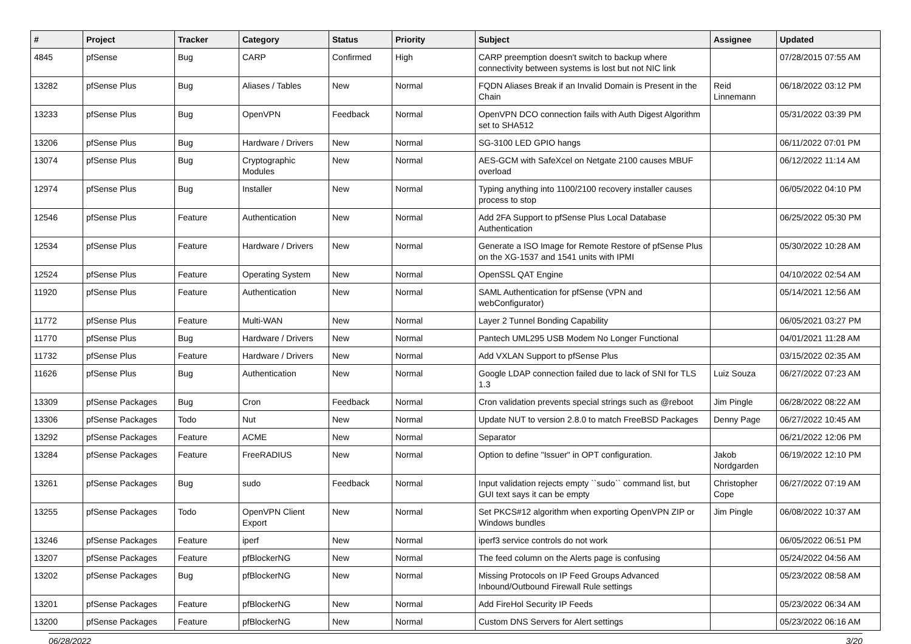| # | Project | Tracker | Category | Status | Priority | Subject | Assignee | Updated |
| --- | --- | --- | --- | --- | --- | --- | --- | --- |
| 4845 | pfSense | Bug | CARP | Confirmed | High | CARP preemption doesn't switch to backup where connectivity between systems is lost but not NIC link | | 07/28/2015 07:55 AM |
| 13282 | pfSense Plus | Bug | Aliases / Tables | New | Normal | FQDN Aliases Break if an Invalid Domain is Present in the Chain | Reid Linnemann | 06/18/2022 03:12 PM |
| 13233 | pfSense Plus | Bug | OpenVPN | Feedback | Normal | OpenVPN DCO connection fails with Auth Digest Algorithm set to SHA512 | | 05/31/2022 03:39 PM |
| 13206 | pfSense Plus | Bug | Hardware / Drivers | New | Normal | SG-3100 LED GPIO hangs | | 06/11/2022 07:01 PM |
| 13074 | pfSense Plus | Bug | Cryptographic Modules | New | Normal | AES-GCM with SafeXcel on Netgate 2100 causes MBUF overload | | 06/12/2022 11:14 AM |
| 12974 | pfSense Plus | Bug | Installer | New | Normal | Typing anything into 1100/2100 recovery installer causes process to stop | | 06/05/2022 04:10 PM |
| 12546 | pfSense Plus | Feature | Authentication | New | Normal | Add 2FA Support to pfSense Plus Local Database Authentication | | 06/25/2022 05:30 PM |
| 12534 | pfSense Plus | Feature | Hardware / Drivers | New | Normal | Generate a ISO Image for Remote Restore of pfSense Plus on the XG-1537 and 1541 units with IPMI | | 05/30/2022 10:28 AM |
| 12524 | pfSense Plus | Feature | Operating System | New | Normal | OpenSSL QAT Engine | | 04/10/2022 02:54 AM |
| 11920 | pfSense Plus | Feature | Authentication | New | Normal | SAML Authentication for pfSense (VPN and webConfigurator) | | 05/14/2021 12:56 AM |
| 11772 | pfSense Plus | Feature | Multi-WAN | New | Normal | Layer 2 Tunnel Bonding Capability | | 06/05/2021 03:27 PM |
| 11770 | pfSense Plus | Bug | Hardware / Drivers | New | Normal | Pantech UML295 USB Modem No Longer Functional | | 04/01/2021 11:28 AM |
| 11732 | pfSense Plus | Feature | Hardware / Drivers | New | Normal | Add VXLAN Support to pfSense Plus | | 03/15/2022 02:35 AM |
| 11626 | pfSense Plus | Bug | Authentication | New | Normal | Google LDAP connection failed due to lack of SNI for TLS 1.3 | Luiz Souza | 06/27/2022 07:23 AM |
| 13309 | pfSense Packages | Bug | Cron | Feedback | Normal | Cron validation prevents special strings such as @reboot | Jim Pingle | 06/28/2022 08:22 AM |
| 13306 | pfSense Packages | Todo | Nut | New | Normal | Update NUT to version 2.8.0 to match FreeBSD Packages | Denny Page | 06/27/2022 10:45 AM |
| 13292 | pfSense Packages | Feature | ACME | New | Normal | Separator | | 06/21/2022 12:06 PM |
| 13284 | pfSense Packages | Feature | FreeRADIUS | New | Normal | Option to define "Issuer" in OPT configuration. | Jakob Nordgarden | 06/19/2022 12:10 PM |
| 13261 | pfSense Packages | Bug | sudo | Feedback | Normal | Input validation rejects empty ``sudo`` command list, but GUI text says it can be empty | Christopher Cope | 06/27/2022 07:19 AM |
| 13255 | pfSense Packages | Todo | OpenVPN Client Export | New | Normal | Set PKCS#12 algorithm when exporting OpenVPN ZIP or Windows bundles | Jim Pingle | 06/08/2022 10:37 AM |
| 13246 | pfSense Packages | Feature | iperf | New | Normal | iperf3 service controls do not work | | 06/05/2022 06:51 PM |
| 13207 | pfSense Packages | Feature | pfBlockerNG | New | Normal | The feed column on the Alerts page is confusing | | 05/24/2022 04:56 AM |
| 13202 | pfSense Packages | Bug | pfBlockerNG | New | Normal | Missing Protocols on IP Feed Groups Advanced Inbound/Outbound Firewall Rule settings | | 05/23/2022 08:58 AM |
| 13201 | pfSense Packages | Feature | pfBlockerNG | New | Normal | Add FireHol Security IP Feeds | | 05/23/2022 06:34 AM |
| 13200 | pfSense Packages | Feature | pfBlockerNG | New | Normal | Custom DNS Servers for Alert settings | | 05/23/2022 06:16 AM |
06/28/2022 3/20